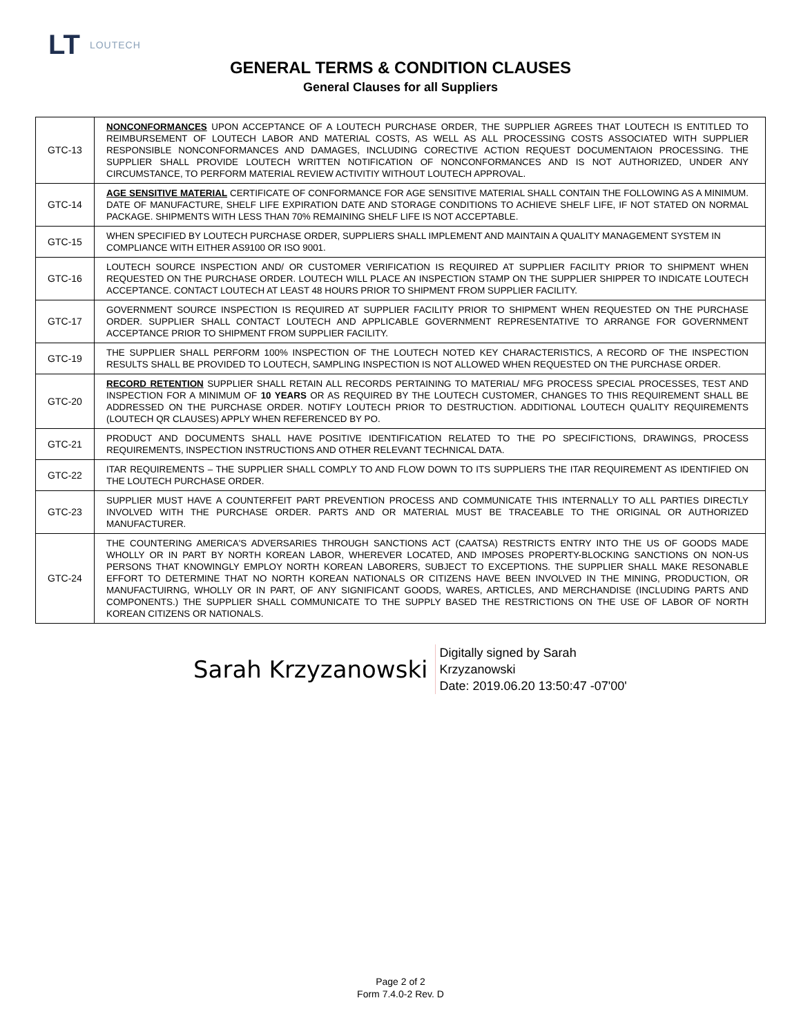LT LOUTECH
GENERAL TERMS & CONDITION CLAUSES
General Clauses for all Suppliers
| GTC-13 | NONCONFORMANCES UPON ACCEPTANCE OF A LOUTECH PURCHASE ORDER, THE SUPPLIER AGREES THAT LOUTECH IS ENTITLED TO REIMBURSEMENT OF LOUTECH LABOR AND MATERIAL COSTS, AS WELL AS ALL PROCESSING COSTS ASSOCIATED WITH SUPPLIER RESPONSIBLE NONCONFORMANCES AND DAMAGES, INCLUDING CORECTIVE ACTION REQUEST DOCUMENTAION PROCESSING. THE SUPPLIER SHALL PROVIDE LOUTECH WRITTEN NOTIFICATION OF NONCONFORMANCES AND IS NOT AUTHORIZED, UNDER ANY CIRCUMSTANCE, TO PERFORM MATERIAL REVIEW ACTIVITIY WITHOUT LOUTECH APPROVAL. |
| GTC-14 | AGE SENSITIVE MATERIAL CERTIFICATE OF CONFORMANCE FOR AGE SENSITIVE MATERIAL SHALL CONTAIN THE FOLLOWING AS A MINIMUM. DATE OF MANUFACTURE, SHELF LIFE EXPIRATION DATE AND STORAGE CONDITIONS TO ACHIEVE SHELF LIFE, IF NOT STATED ON NORMAL PACKAGE. SHIPMENTS WITH LESS THAN 70% REMAINING SHELF LIFE IS NOT ACCEPTABLE. |
| GTC-15 | WHEN SPECIFIED BY LOUTECH PURCHASE ORDER, SUPPLIERS SHALL IMPLEMENT AND MAINTAIN A QUALITY MANAGEMENT SYSTEM IN COMPLIANCE WITH EITHER AS9100 OR ISO 9001. |
| GTC-16 | LOUTECH SOURCE INSPECTION AND/ OR CUSTOMER VERIFICATION IS REQUIRED AT SUPPLIER FACILITY PRIOR TO SHIPMENT WHEN REQUESTED ON THE PURCHASE ORDER. LOUTECH WILL PLACE AN INSPECTION STAMP ON THE SUPPLIER SHIPPER TO INDICATE LOUTECH ACCEPTANCE. CONTACT LOUTECH AT LEAST 48 HOURS PRIOR TO SHIPMENT FROM SUPPLIER FACILITY. |
| GTC-17 | GOVERNMENT SOURCE INSPECTION IS REQUIRED AT SUPPLIER FACILITY PRIOR TO SHIPMENT WHEN REQUESTED ON THE PURCHASE ORDER. SUPPLIER SHALL CONTACT LOUTECH AND APPLICABLE GOVERNMENT REPRESENTATIVE TO ARRANGE FOR GOVERNMENT ACCEPTANCE PRIOR TO SHIPMENT FROM SUPPLIER FACILITY. |
| GTC-19 | THE SUPPLIER SHALL PERFORM 100% INSPECTION OF THE LOUTECH NOTED KEY CHARACTERISTICS, A RECORD OF THE INSPECTION RESULTS SHALL BE PROVIDED TO LOUTECH, SAMPLING INSPECTION IS NOT ALLOWED WHEN REQUESTED ON THE PURCHASE ORDER. |
| GTC-20 | RECORD RETENTION SUPPLIER SHALL RETAIN ALL RECORDS PERTAINING TO MATERIAL/ MFG PROCESS SPECIAL PROCESSES, TEST AND INSPECTION FOR A MINIMUM OF 10 YEARS OR AS REQUIRED BY THE LOUTECH CUSTOMER, CHANGES TO THIS REQUIREMENT SHALL BE ADDRESSED ON THE PURCHASE ORDER. NOTIFY LOUTECH PRIOR TO DESTRUCTION. ADDITIONAL LOUTECH QUALITY REQUIREMENTS (LOUTECH QR CLAUSES) APPLY WHEN REFERENCED BY PO. |
| GTC-21 | PRODUCT AND DOCUMENTS SHALL HAVE POSITIVE IDENTIFICATION RELATED TO THE PO SPECIFICTIONS, DRAWINGS, PROCESS REQUIREMENTS, INSPECTION INSTRUCTIONS AND OTHER RELEVANT TECHNICAL DATA. |
| GTC-22 | ITAR REQUIREMENTS – THE SUPPLIER SHALL COMPLY TO AND FLOW DOWN TO ITS SUPPLIERS THE ITAR REQUIREMENT AS IDENTIFIED ON THE LOUTECH PURCHASE ORDER. |
| GTC-23 | SUPPLIER MUST HAVE A COUNTERFEIT PART PREVENTION PROCESS AND COMMUNICATE THIS INTERNALLY TO ALL PARTIES DIRECTLY INVOLVED WITH THE PURCHASE ORDER. PARTS AND OR MATERIAL MUST BE TRACEABLE TO THE ORIGINAL OR AUTHORIZED MANUFACTURER. |
| GTC-24 | THE COUNTERING AMERICA'S ADVERSARIES THROUGH SANCTIONS ACT (CAATSA) RESTRICTS ENTRY INTO THE US OF GOODS MADE WHOLLY OR IN PART BY NORTH KOREAN LABOR, WHEREVER LOCATED, AND IMPOSES PROPERTY-BLOCKING SANCTIONS ON NON-US PERSONS THAT KNOWINGLY EMPLOY NORTH KOREAN LABORERS, SUBJECT TO EXCEPTIONS. THE SUPPLIER SHALL MAKE RESONABLE EFFORT TO DETERMINE THAT NO NORTH KOREAN NATIONALS OR CITIZENS HAVE BEEN INVOLVED IN THE MINING, PRODUCTION, OR MANUFACTUIRNG, WHOLLY OR IN PART, OF ANY SIGNIFICANT GOODS, WARES, ARTICLES, AND MERCHANDISE (INCLUDING PARTS AND COMPONENTS.) THE SUPPLIER SHALL COMMUNICATE TO THE SUPPLY BASED THE RESTRICTIONS ON THE USE OF LABOR OF NORTH KOREAN CITIZENS OR NATIONALS. |
Sarah Krzyzanowski
Digitally signed by Sarah
Krzyzanowski
Date: 2019.06.20 13:50:47 -07'00'
Page 2 of 2
Form 7.4.0-2 Rev. D